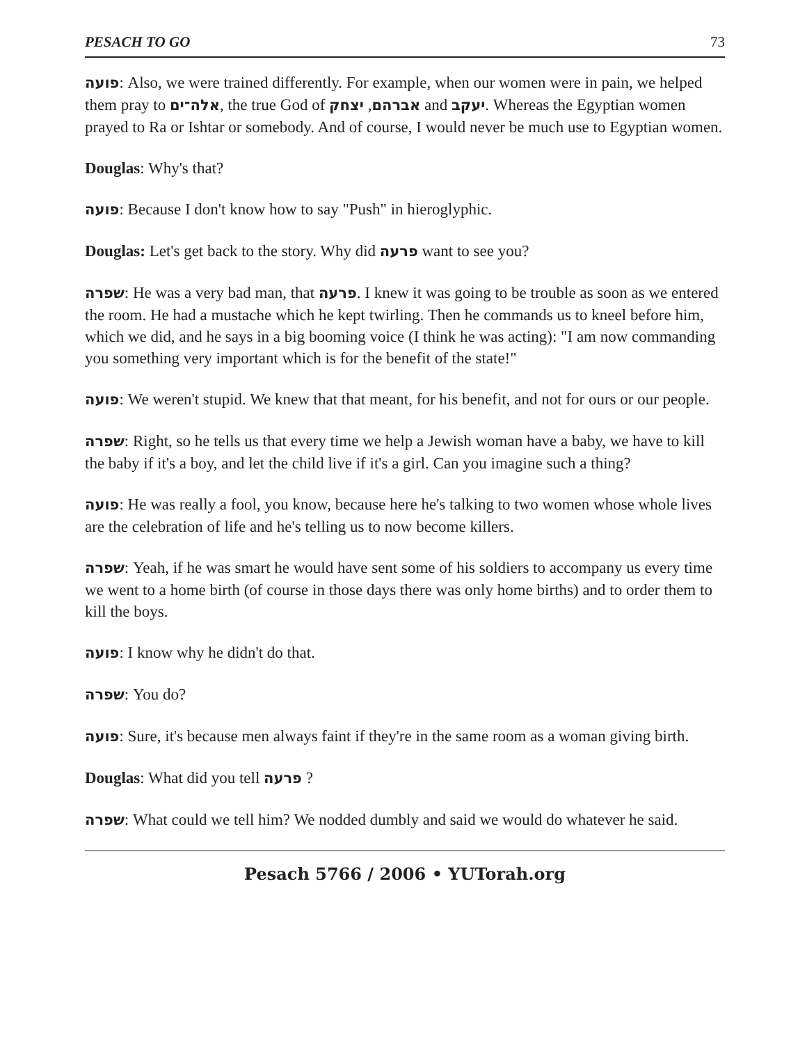PESACH TO GO 73
פועה: Also, we were trained differently. For example, when our women were in pain, we helped them pray to אלה־ים, the true God of אברהם, יצחק and יעקב. Whereas the Egyptian women prayed to Ra or Ishtar or somebody. And of course, I would never be much use to Egyptian women.
Douglas: Why's that?
פועה: Because I don't know how to say "Push" in hieroglyphic.
Douglas: Let's get back to the story. Why did פרעה want to see you?
שפרה: He was a very bad man, that פרעה. I knew it was going to be trouble as soon as we entered the room. He had a mustache which he kept twirling. Then he commands us to kneel before him, which we did, and he says in a big booming voice (I think he was acting): "I am now commanding you something very important which is for the benefit of the state!"
פועה: We weren't stupid. We knew that that meant, for his benefit, and not for ours or our people.
שפרה: Right, so he tells us that every time we help a Jewish woman have a baby, we have to kill the baby if it's a boy, and let the child live if it's a girl. Can you imagine such a thing?
פועה: He was really a fool, you know, because here he's talking to two women whose whole lives are the celebration of life and he's telling us to now become killers.
שפרה: Yeah, if he was smart he would have sent some of his soldiers to accompany us every time we went to a home birth (of course in those days there was only home births) and to order them to kill the boys.
פועה: I know why he didn't do that.
שפרה: You do?
פועה: Sure, it's because men always faint if they're in the same room as a woman giving birth.
Douglas: What did you tell פרעה ?
שפרה: What could we tell him? We nodded dumbly and said we would do whatever he said.
Pesach 5766 / 2006 • YUTorah.org